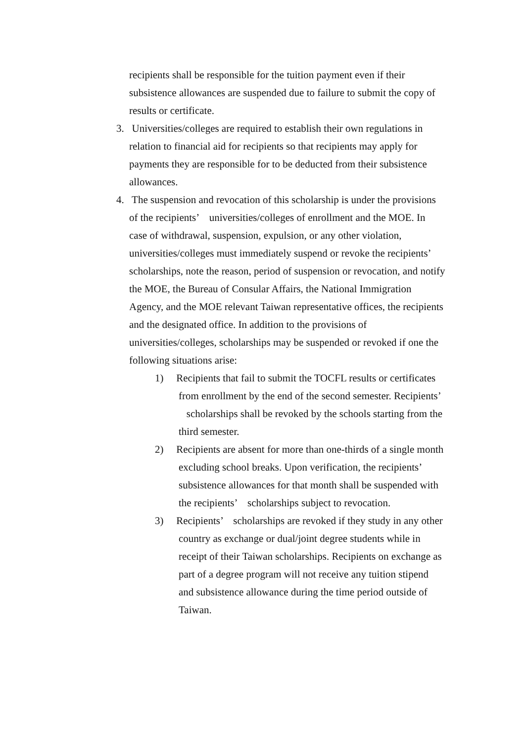recipients shall be responsible for the tuition payment even if their subsistence allowances are suspended due to failure to submit the copy of results or certificate.
3. Universities/colleges are required to establish their own regulations in relation to financial aid for recipients so that recipients may apply for payments they are responsible for to be deducted from their subsistence allowances.
4. The suspension and revocation of this scholarship is under the provisions of the recipients’ universities/colleges of enrollment and the MOE. In case of withdrawal, suspension, expulsion, or any other violation, universities/colleges must immediately suspend or revoke the recipients’ scholarships, note the reason, period of suspension or revocation, and notify the MOE, the Bureau of Consular Affairs, the National Immigration Agency, and the MOE relevant Taiwan representative offices, the recipients and the designated office. In addition to the provisions of universities/colleges, scholarships may be suspended or revoked if one the following situations arise:
1) Recipients that fail to submit the TOCFL results or certificates from enrollment by the end of the second semester. Recipients’ scholarships shall be revoked by the schools starting from the third semester.
2) Recipients are absent for more than one-thirds of a single month excluding school breaks. Upon verification, the recipients’ subsistence allowances for that month shall be suspended with the recipients’ scholarships subject to revocation.
3) Recipients’ scholarships are revoked if they study in any other country as exchange or dual/joint degree students while in receipt of their Taiwan scholarships. Recipients on exchange as part of a degree program will not receive any tuition stipend and subsistence allowance during the time period outside of Taiwan.